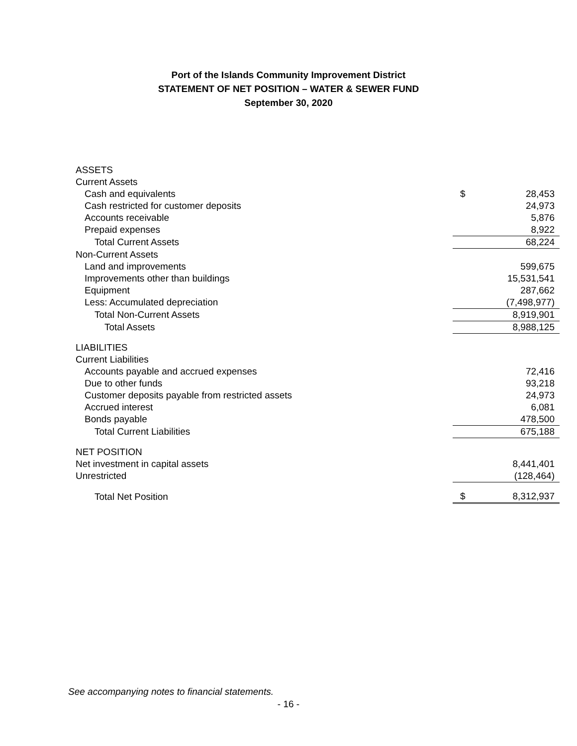Port of the Islands Community Improvement District
STATEMENT OF NET POSITION – WATER & SEWER FUND
September 30, 2020
| ASSETS | | |
| Current Assets | | |
| Cash and equivalents | $ | 28,453 |
| Cash restricted for customer deposits | | 24,973 |
| Accounts receivable | | 5,876 |
| Prepaid expenses | | 8,922 |
| Total Current Assets | | 68,224 |
| Non-Current Assets | | |
| Land and improvements | | 599,675 |
| Improvements other than buildings | | 15,531,541 |
| Equipment | | 287,662 |
| Less: Accumulated depreciation | | (7,498,977) |
| Total Non-Current Assets | | 8,919,901 |
| Total Assets | | 8,988,125 |
| LIABILITIES | | |
| Current Liabilities | | |
| Accounts payable and accrued expenses | | 72,416 |
| Due to other funds | | 93,218 |
| Customer deposits payable from restricted assets | | 24,973 |
| Accrued interest | | 6,081 |
| Bonds payable | | 478,500 |
| Total Current Liabilities | | 675,188 |
| NET POSITION | | |
| Net investment in capital assets | | 8,441,401 |
| Unrestricted | | (128,464) |
| Total Net Position | $ | 8,312,937 |
See accompanying notes to financial statements.
- 16 -